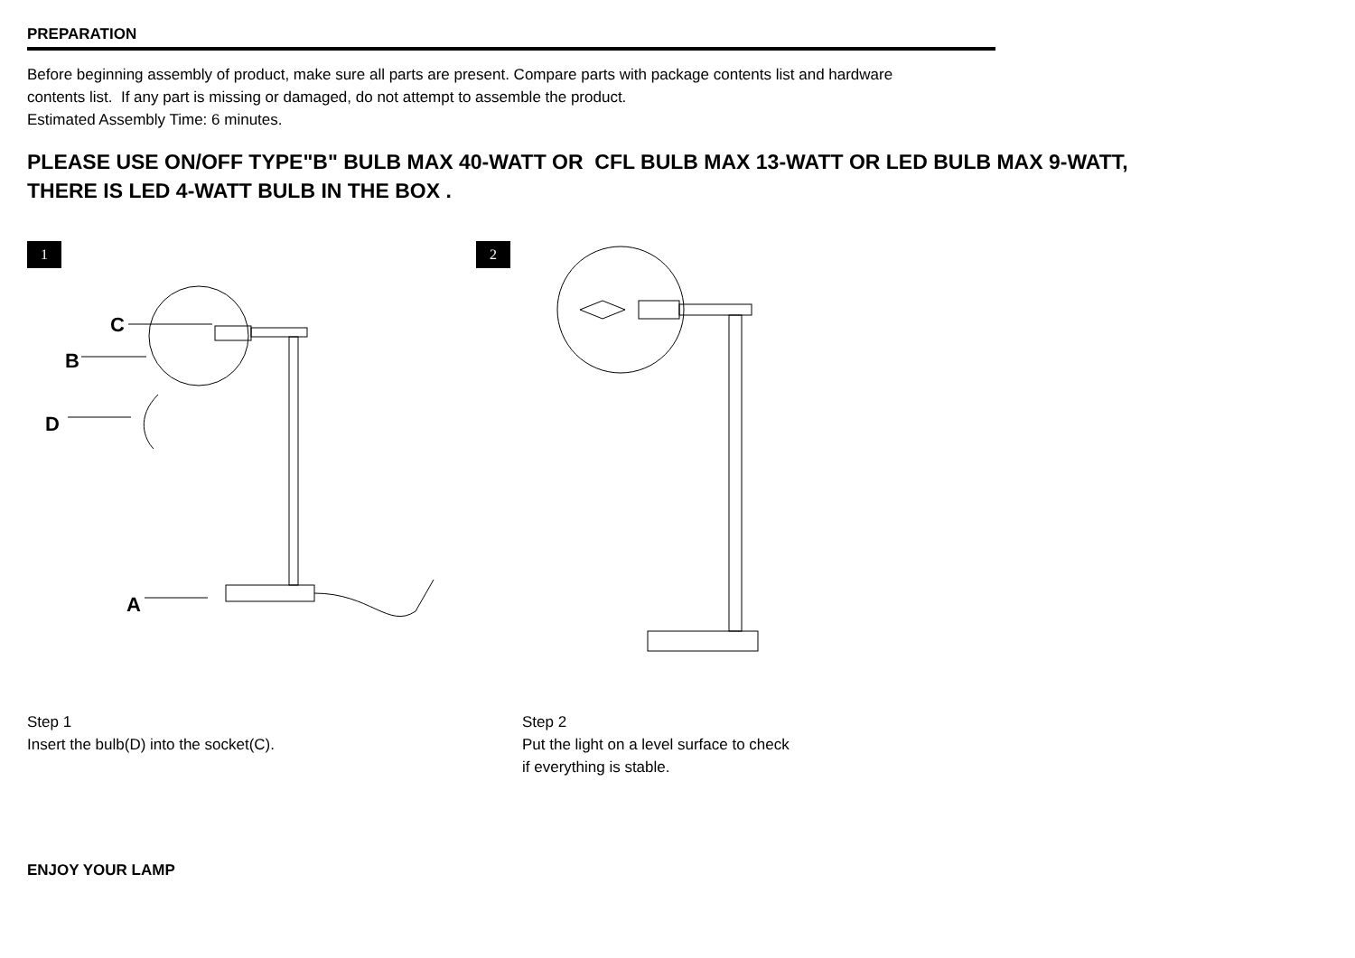PREPARATION
Before beginning assembly of product, make sure all parts are present. Compare parts with package contents list and hardware
contents list. If any part is missing or damaged, do not attempt to assemble the product.
Estimated Assembly Time: 6 minutes.
PLEASE USE ON/OFF TYPE"B" BULB MAX 40-WATT OR CFL BULB MAX 13-WATT OR LED BULB MAX 9-WATT,
THERE IS LED 4-WATT BULB IN THE BOX .
1
C
B
D
A
2
Step 1
Insert the bulb(D) into the socket(C).
Step 2
Put the light on a level surface to check
if everything is stable.
ENJOY YOUR LAMP